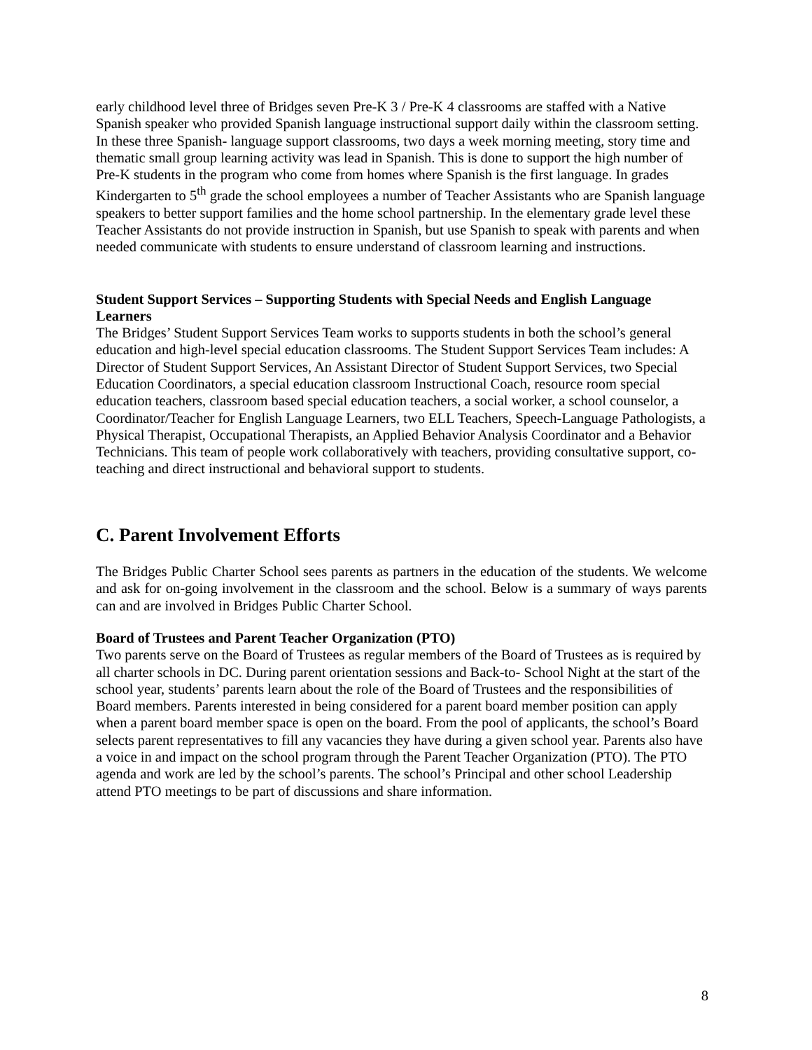early childhood level three of Bridges seven Pre-K 3 / Pre-K 4 classrooms are staffed with a Native Spanish speaker who provided Spanish language instructional support daily within the classroom setting. In these three Spanish- language support classrooms, two days a week morning meeting, story time and thematic small group learning activity was lead in Spanish. This is done to support the high number of Pre-K students in the program who come from homes where Spanish is the first language. In grades Kindergarten to 5<sup>th</sup> grade the school employees a number of Teacher Assistants who are Spanish language speakers to better support families and the home school partnership. In the elementary grade level these Teacher Assistants do not provide instruction in Spanish, but use Spanish to speak with parents and when needed communicate with students to ensure understand of classroom learning and instructions.
Student Support Services – Supporting Students with Special Needs and English Language Learners
The Bridges’ Student Support Services Team works to supports students in both the school’s general education and high-level special education classrooms. The Student Support Services Team includes: A Director of Student Support Services, An Assistant Director of Student Support Services, two Special Education Coordinators, a special education classroom Instructional Coach, resource room special education teachers, classroom based special education teachers, a social worker, a school counselor, a Coordinator/Teacher for English Language Learners, two ELL Teachers, Speech-Language Pathologists, a Physical Therapist, Occupational Therapists, an Applied Behavior Analysis Coordinator and a Behavior Technicians. This team of people work collaboratively with teachers, providing consultative support, co-teaching and direct instructional and behavioral support to students.
C. Parent Involvement Efforts
The Bridges Public Charter School sees parents as partners in the education of the students. We welcome and ask for on-going involvement in the classroom and the school. Below is a summary of ways parents can and are involved in Bridges Public Charter School.
Board of Trustees and Parent Teacher Organization (PTO)
Two parents serve on the Board of Trustees as regular members of the Board of Trustees as is required by all charter schools in DC. During parent orientation sessions and Back-to- School Night at the start of the school year, students’ parents learn about the role of the Board of Trustees and the responsibilities of Board members. Parents interested in being considered for a parent board member position can apply when a parent board member space is open on the board. From the pool of applicants, the school’s Board selects parent representatives to fill any vacancies they have during a given school year. Parents also have a voice in and impact on the school program through the Parent Teacher Organization (PTO). The PTO agenda and work are led by the school’s parents. The school’s Principal and other school Leadership attend PTO meetings to be part of discussions and share information.
8